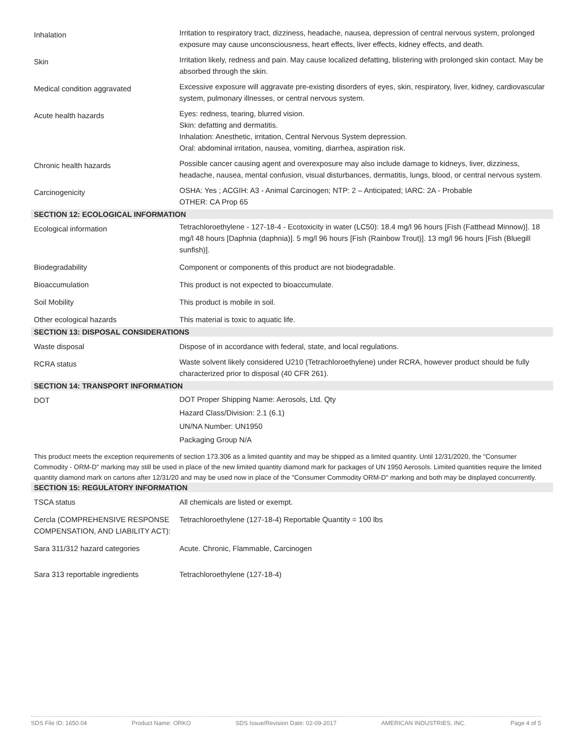| Inhalation | Irritation to respiratory tract, dizziness, headache, nausea, depression of central nervous system, prolonged exposure may cause unconsciousness, heart effects, liver effects, kidney effects, and death. |
| Skin | Irritation likely, redness and pain. May cause localized defatting, blistering with prolonged skin contact. May be absorbed through the skin. |
| Medical condition aggravated | Excessive exposure will aggravate pre-existing disorders of eyes, skin, respiratory, liver, kidney, cardiovascular system, pulmonary illnesses, or central nervous system. |
| Acute health hazards | Eyes: redness, tearing, blurred vision. Skin: defatting and dermatitis. Inhalation: Anesthetic, irritation, Central Nervous System depression. Oral: abdominal irritation, nausea, vomiting, diarrhea, aspiration risk. |
| Chronic health hazards | Possible cancer causing agent and overexposure may also include damage to kidneys, liver, dizziness, headache, nausea, mental confusion, visual disturbances, dermatitis, lungs, blood, or central nervous system. |
| Carcinogenicity | OSHA: Yes ; ACGIH: A3 - Animal Carcinogen; NTP: 2 – Anticipated; IARC: 2A - Probable OTHER: CA Prop 65 |
| SECTION 12: ECOLOGICAL INFORMATION | |
| Ecological information | Tetrachloroethylene - 127-18-4 - Ecotoxicity in water (LC50): 18.4 mg/l 96 hours [Fish (Fatthead Minnow)]. 18 mg/l 48 hours [Daphnia (daphnia)]. 5 mg/l 96 hours [Fish (Rainbow Trout)]. 13 mg/l 96 hours [Fish (Bluegill sunfish)]. |
| Biodegradability | Component or components of this product are not biodegradable. |
| Bioaccumulation | This product is not expected to bioaccumulate. |
| Soil Mobility | This product is mobile in soil. |
| Other ecological hazards | This material is toxic to aquatic life. |
| SECTION 13: DISPOSAL CONSIDERATIONS | |
| Waste disposal | Dispose of in accordance with federal, state, and local regulations. |
| RCRA status | Waste solvent likely considered U210 (Tetrachloroethylene) under RCRA, however product should be fully characterized prior to disposal (40 CFR 261). |
| SECTION 14: TRANSPORT INFORMATION | |
| DOT | DOT Proper Shipping Name: Aerosols, Ltd. Qty Hazard Class/Division: 2.1 (6.1) UN/NA Number: UN1950 Packaging Group N/A |
This product meets the exception requirements of section 173.306 as a limited quantity and may be shipped as a limited quantity. Until 12/31/2020, the "Consumer Commodity - ORM-D" marking may still be used in place of the new limited quantity diamond mark for packages of UN 1950 Aerosols. Limited quantities require the limited quantity diamond mark on cartons after 12/31/20 and may be used now in place of the "Consumer Commodity ORM-D" marking and both may be displayed concurrently.
| SECTION 15: REGULATORY INFORMATION | |
| --- | --- |
| TSCA status | All chemicals are listed or exempt. |
| Cercla (COMPREHENSIVE RESPONSE COMPENSATION, AND LIABILITY ACT): | Tetrachloroethylene (127-18-4) Reportable Quantity = 100 lbs |
| Sara 311/312 hazard categories | Acute. Chronic, Flammable, Carcinogen |
| Sara 313 reportable ingredients | Tetrachloroethylene (127-18-4) |
SDS File ID: 1650.04 Product Name: ORKO SDS Issue/Revision Date: 02-09-2017 AMERICAN INDUSTRIES, INC. Page 4 of 5